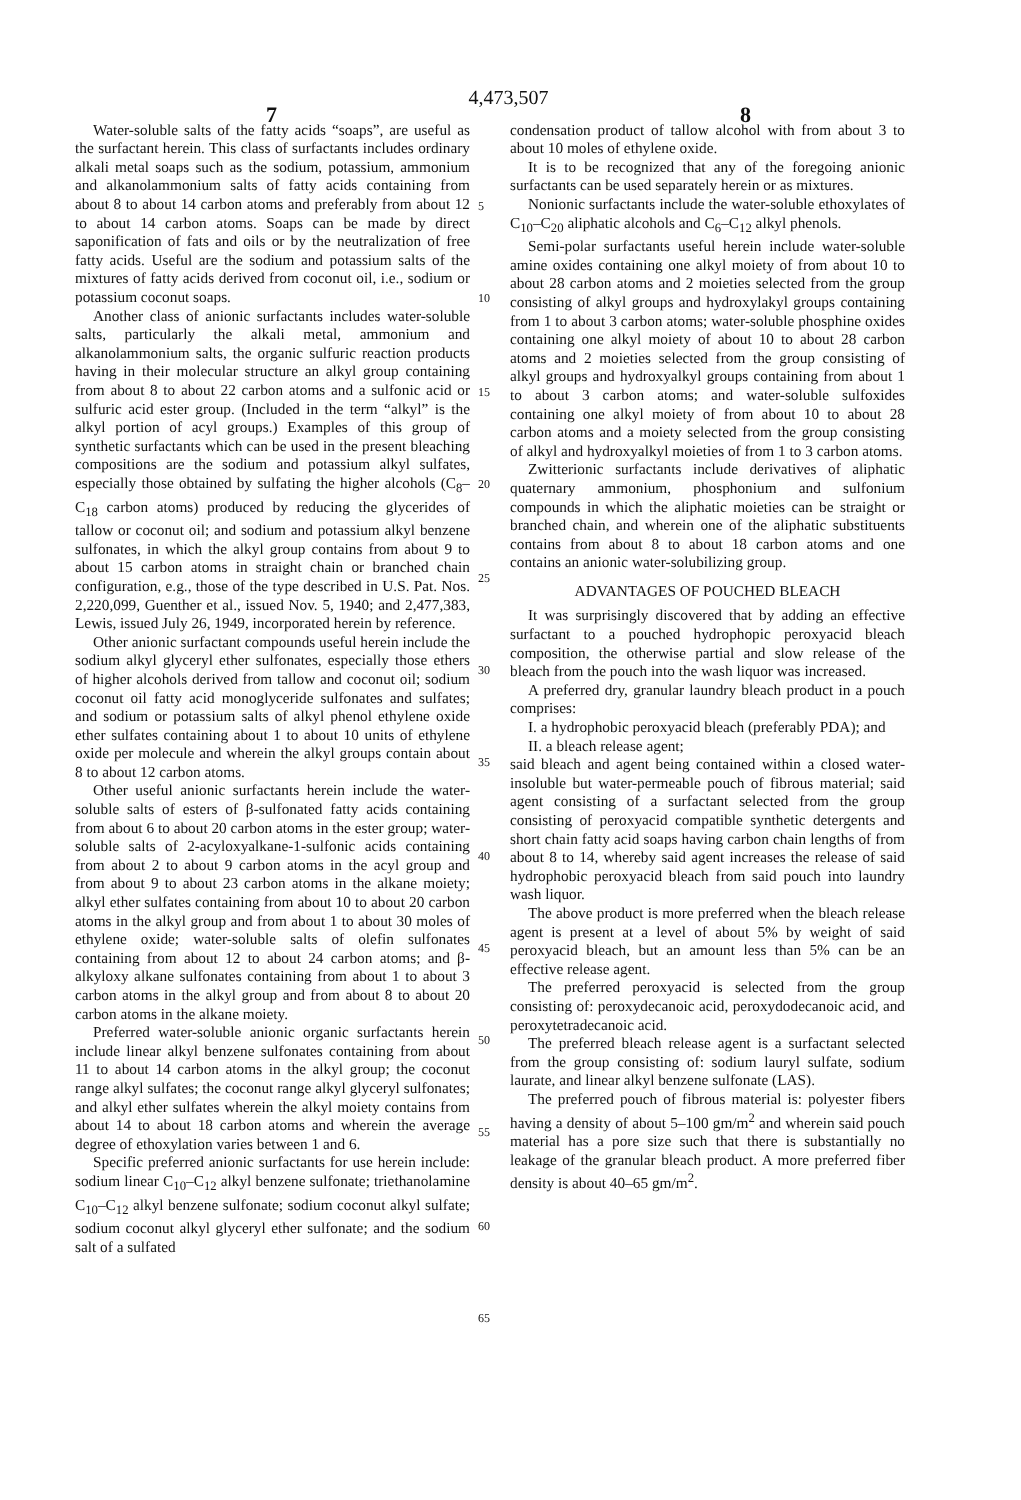7 4,473,507 8
Water-soluble salts of the fatty acids “soaps”, are useful as the surfactant herein. This class of surfactants includes ordinary alkali metal soaps such as the sodium, potassium, ammonium and alkanolammonium salts of fatty acids containing from about 8 to about 14 carbon atoms and preferably from about 12 to about 14 carbon atoms. Soaps can be made by direct saponification of fats and oils or by the neutralization of free fatty acids. Useful are the sodium and potassium salts of the mixtures of fatty acids derived from coconut oil, i.e., sodium or potassium coconut soaps.
Another class of anionic surfactants includes water-soluble salts, particularly the alkali metal, ammonium and alkanolammonium salts, the organic sulfuric reaction products having in their molecular structure an alkyl group containing from about 8 to about 22 carbon atoms and a sulfonic acid or sulfuric acid ester group. (Included in the term “alkyl” is the alkyl portion of acyl groups.) Examples of this group of synthetic surfactants which can be used in the present bleaching compositions are the sodium and potassium alkyl sulfates, especially those obtained by sulfating the higher alcohols (C<sub>8</sub>–C<sub>18</sub> carbon atoms) produced by reducing the glycerides of tallow or coconut oil; and sodium and potassium alkyl benzene sulfonates, in which the alkyl group contains from about 9 to about 15 carbon atoms in straight chain or branched chain configuration, e.g., those of the type described in U.S. Pat. Nos. 2,220,099, Guenther et al., issued Nov. 5, 1940; and 2,477,383, Lewis, issued July 26, 1949, incorporated herein by reference.
Other anionic surfactant compounds useful herein include the sodium alkyl glyceryl ether sulfonates, especially those ethers of higher alcohols derived from tallow and coconut oil; sodium coconut oil fatty acid monoglyceride sulfonates and sulfates; and sodium or potassium salts of alkyl phenol ethylene oxide ether sulfates containing about 1 to about 10 units of ethylene oxide per molecule and wherein the alkyl groups contain about 8 to about 12 carbon atoms.
Other useful anionic surfactants herein include the water-soluble salts of esters of β-sulfonated fatty acids containing from about 6 to about 20 carbon atoms in the ester group; water-soluble salts of 2-acyloxyalkane-1-sulfonic acids containing from about 2 to about 9 carbon atoms in the acyl group and from about 9 to about 23 carbon atoms in the alkane moiety; alkyl ether sulfates containing from about 10 to about 20 carbon atoms in the alkyl group and from about 1 to about 30 moles of ethylene oxide; water-soluble salts of olefin sulfonates containing from about 12 to about 24 carbon atoms; and β-alkyloxy alkane sulfonates containing from about 1 to about 3 carbon atoms in the alkyl group and from about 8 to about 20 carbon atoms in the alkane moiety.
Preferred water-soluble anionic organic surfactants herein include linear alkyl benzene sulfonates containing from about 11 to about 14 carbon atoms in the alkyl group; the coconut range alkyl sulfates; the coconut range alkyl glyceryl sulfonates; and alkyl ether sulfates wherein the alkyl moiety contains from about 14 to about 18 carbon atoms and wherein the average degree of ethoxylation varies between 1 and 6.
Specific preferred anionic surfactants for use herein include: sodium linear C<sub>10</sub>–C<sub>12</sub> alkyl benzene sulfonate; triethanolamine C<sub>10</sub>–C<sub>12</sub> alkyl benzene sulfonate; sodium coconut alkyl sulfate; sodium coconut alkyl glyceryl ether sulfonate; and the sodium salt of a sulfated
5
10
15
20
25
30
35
40
45
50
55
60
65
condensation product of tallow alcohol with from about 3 to about 10 moles of ethylene oxide.
It is to be recognized that any of the foregoing anionic surfactants can be used separately herein or as mixtures.
Nonionic surfactants include the water-soluble ethoxylates of C<sub>10</sub>–C<sub>20</sub> aliphatic alcohols and C<sub>6</sub>–C<sub>12</sub> alkyl phenols.
Semi-polar surfactants useful herein include water-soluble amine oxides containing one alkyl moiety of from about 10 to about 28 carbon atoms and 2 moieties selected from the group consisting of alkyl groups and hydroxylakyl groups containing from 1 to about 3 carbon atoms; water-soluble phosphine oxides containing one alkyl moiety of about 10 to about 28 carbon atoms and 2 moieties selected from the group consisting of alkyl groups and hydroxyalkyl groups containing from about 1 to about 3 carbon atoms; and water-soluble sulfoxides containing one alkyl moiety of from about 10 to about 28 carbon atoms and a moiety selected from the group consisting of alkyl and hydroxyalkyl moieties of from 1 to 3 carbon atoms.
Zwitterionic surfactants include derivatives of aliphatic quaternary ammonium, phosphonium and sulfonium compounds in which the aliphatic moieties can be straight or branched chain, and wherein one of the aliphatic substituents contains from about 8 to about 18 carbon atoms and one contains an anionic water-solubilizing group.
ADVANTAGES OF POUCHED BLEACH
It was surprisingly discovered that by adding an effective surfactant to a pouched hydrophopic peroxyacid bleach composition, the otherwise partial and slow release of the bleach from the pouch into the wash liquor was increased.
A preferred dry, granular laundry bleach product in a pouch comprises:
I. a hydrophobic peroxyacid bleach (preferably PDA); and
II. a bleach release agent;
said bleach and agent being contained within a closed water-insoluble but water-permeable pouch of fibrous material; said agent consisting of a surfactant selected from the group consisting of peroxyacid compatible synthetic detergents and short chain fatty acid soaps having carbon chain lengths of from about 8 to 14, whereby said agent increases the release of said hydrophobic peroxyacid bleach from said pouch into laundry wash liquor.
The above product is more preferred when the bleach release agent is present at a level of about 5% by weight of said peroxyacid bleach, but an amount less than 5% can be an effective release agent.
The preferred peroxyacid is selected from the group consisting of: peroxydecanoic acid, peroxydodecanoic acid, and peroxytetradecanoic acid.
The preferred bleach release agent is a surfactant selected from the group consisting of: sodium lauryl sulfate, sodium laurate, and linear alkyl benzene sulfonate (LAS).
The preferred pouch of fibrous material is: polyester fibers having a density of about 5–100 gm/m<sup>2</sup> and wherein said pouch material has a pore size such that there is substantially no leakage of the granular bleach product. A more preferred fiber density is about 40–65 gm/m<sup>2</sup>.